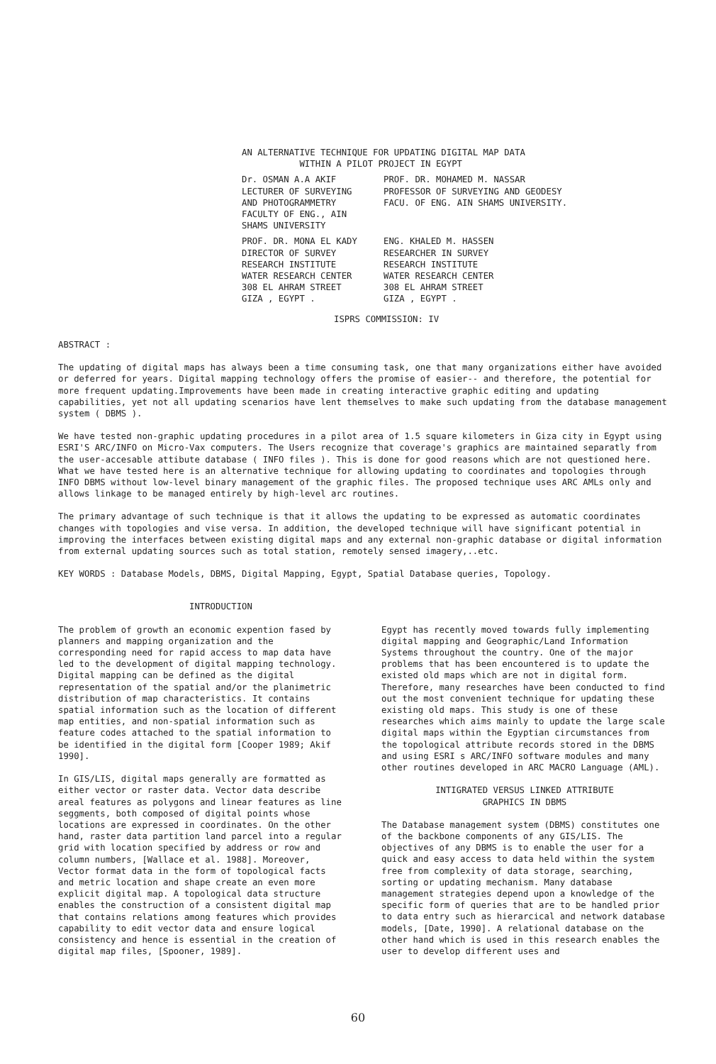AN ALTERNATIVE TECHNIQUE FOR UPDATING DIGITAL MAP DATA
WITHIN A PILOT PROJECT IN EGYPT
Dr. OSMAN A.A AKIF
LECTURER OF SURVEYING
AND PHOTOGRAMMETRY
FACULTY OF ENG., AIN
SHAMS UNIVERSITY
PROF. DR. MOHAMED M. NASSAR
PROFESSOR OF SURVEYING AND GEODESY
FACU. OF ENG. AIN SHAMS UNIVERSITY.
PROF. DR. MONA EL KADY
DIRECTOR OF SURVEY
RESEARCH INSTITUTE
WATER RESEARCH CENTER
308 EL AHRAM STREET
GIZA , EGYPT .
ENG. KHALED M. HASSEN
RESEARCHER IN SURVEY
RESEARCH INSTITUTE
WATER RESEARCH CENTER
308 EL AHRAM STREET
GIZA , EGYPT .
ISPRS COMMISSION: IV
ABSTRACT :
The updating of digital maps has always been a time consuming task, one that many organizations either have avoided or deferred for years. Digital mapping technology offers the promise of easier-- and therefore, the potential for more frequent updating.Improvements have been made in creating interactive graphic editing and updating capabilities, yet not all updating scenarios have lent themselves to make such updating from the database management system ( DBMS ).
We have tested non-graphic updating procedures in a pilot area of 1.5 square kilometers in Giza city in Egypt using ESRI'S ARC/INFO on Micro-Vax computers. The Users recognize that coverage's graphics are maintained separatly from the user-accesable attibute database ( INFO files ). This is done for good reasons which are not questioned here. What we have tested here is an alternative technique for allowing updating to coordinates and topologies through INFO DBMS without low-level binary management of the graphic files. The proposed technique uses ARC AMLs only and allows linkage to be managed entirely by high-level arc routines.
The primary advantage of such technique is that it allows the updating to be expressed as automatic coordinates changes with topologies and vise versa. In addition, the developed technique will have significant potential in improving the interfaces between existing digital maps and any external non-graphic database or digital information from external updating sources such as total station, remotely sensed imagery,..etc.
KEY WORDS : Database Models, DBMS, Digital Mapping, Egypt, Spatial Database queries, Topology.
INTRODUCTION
The problem of growth an economic expention fased by planners and mapping organization and the corresponding need for rapid access to map data have led to the development of digital mapping technology. Digital mapping can be defined as the digital representation of the spatial and/or the planimetric distribution of map characteristics. It contains spatial information such as the location of different map entities, and non-spatial information such as feature codes attached to the spatial information to be identified in the digital form [Cooper 1989; Akif 1990].
In GIS/LIS, digital maps generally are formatted as either vector or raster data. Vector data describe areal features as polygons and linear features as line seggments, both composed of digital points whose locations are expressed in coordinates. On the other hand, raster data partition land parcel into a regular grid with location specified by address or row and column numbers, [Wallace et al. 1988]. Moreover, Vector format data in the form of topological facts and metric location and shape create an even more explicit digital map. A topological data structure enables the construction of a consistent digital map that contains relations among features which provides capability to edit vector data and ensure logical consistency and hence is essential in the creation of digital map files, [Spooner, 1989].
Egypt has recently moved towards fully implementing digital mapping and Geographic/Land Information Systems throughout the country. One of the major problems that has been encountered is to update the existed old maps which are not in digital form. Therefore, many researches have been conducted to find out the most convenient technique for updating these existing old maps. This study is one of these researches which aims mainly to update the large scale digital maps within the Egyptian circumstances from the topological attribute records stored in the DBMS and using ESRI s ARC/INFO software modules and many other routines developed in ARC MACRO Language (AML).
INTIGRATED VERSUS LINKED ATTRIBUTE
GRAPHICS IN DBMS
The Database management system (DBMS) constitutes one of the backbone components of any GIS/LIS. The objectives of any DBMS is to enable the user for a quick and easy access to data held within the system free from complexity of data storage, searching, sorting or updating mechanism. Many database management strategies depend upon a knowledge of the specific form of queries that are to be handled prior to data entry such as hierarcical and network database models, [Date, 1990]. A relational database on the other hand which is used in this research enables the user to develop different uses and
60